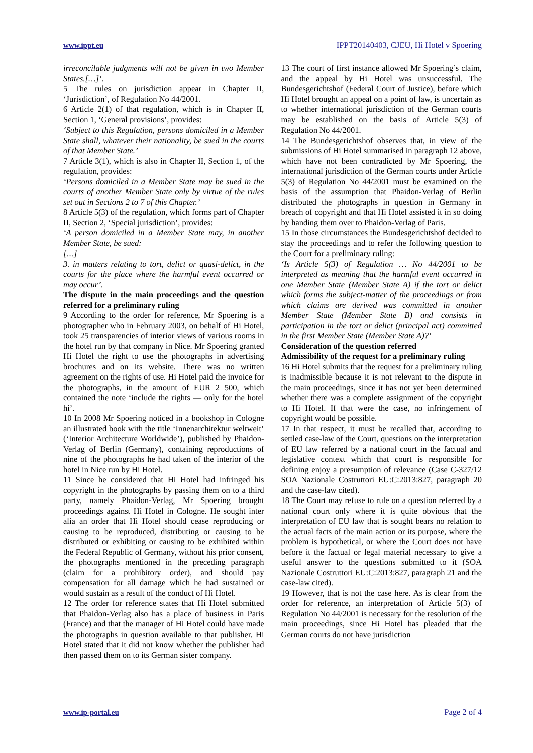www.ippt.eu IPPT20140403, CJEU, Hi Hotel v Spoering
irreconcilable judgments will not be given in two Member States.[…]’.
5 The rules on jurisdiction appear in Chapter II, ‘Jurisdiction’, of Regulation No 44/2001.
6 Article 2(1) of that regulation, which is in Chapter II, Section 1, ‘General provisions’, provides:
‘Subject to this Regulation, persons domiciled in a Member State shall, whatever their nationality, be sued in the courts of that Member State.’
7 Article 3(1), which is also in Chapter II, Section 1, of the regulation, provides:
‘Persons domiciled in a Member State may be sued in the courts of another Member State only by virtue of the rules set out in Sections 2 to 7 of this Chapter.’
8 Article 5(3) of the regulation, which forms part of Chapter II, Section 2, ‘Special jurisdiction’, provides:
‘A person domiciled in a Member State may, in another Member State, be sued:
[…]
3. in matters relating to tort, delict or quasi-delict, in the courts for the place where the harmful event occurred or may occur’.
The dispute in the main proceedings and the question referred for a preliminary ruling
9 According to the order for reference, Mr Spoering is a photographer who in February 2003, on behalf of Hi Hotel, took 25 transparencies of interior views of various rooms in the hotel run by that company in Nice. Mr Spoering granted Hi Hotel the right to use the photographs in advertising brochures and on its website. There was no written agreement on the rights of use. Hi Hotel paid the invoice for the photographs, in the amount of EUR 2 500, which contained the note ‘include the rights — only for the hotel hi’.
10 In 2008 Mr Spoering noticed in a bookshop in Cologne an illustrated book with the title ‘Innenarchitektur weltweit’ (‘Interior Architecture Worldwide’), published by Phaidon- Verlag of Berlin (Germany), containing reproductions of nine of the photographs he had taken of the interior of the hotel in Nice run by Hi Hotel.
11 Since he considered that Hi Hotel had infringed his copyright in the photographs by passing them on to a third party, namely Phaidon-Verlag, Mr Spoering brought proceedings against Hi Hotel in Cologne. He sought inter alia an order that Hi Hotel should cease reproducing or causing to be reproduced, distributing or causing to be distributed or exhibiting or causing to be exhibited within the Federal Republic of Germany, without his prior consent, the photographs mentioned in the preceding paragraph (claim for a prohibitory order), and should pay compensation for all damage which he had sustained or would sustain as a result of the conduct of Hi Hotel.
12 The order for reference states that Hi Hotel submitted that Phaidon-Verlag also has a place of business in Paris (France) and that the manager of Hi Hotel could have made the photographs in question available to that publisher. Hi Hotel stated that it did not know whether the publisher had then passed them on to its German sister company.
13 The court of first instance allowed Mr Spoering’s claim, and the appeal by Hi Hotel was unsuccessful. The Bundesgerichtshof (Federal Court of Justice), before which Hi Hotel brought an appeal on a point of law, is uncertain as to whether international jurisdiction of the German courts may be established on the basis of Article 5(3) of Regulation No 44/2001.
14 The Bundesgerichtshof observes that, in view of the submissions of Hi Hotel summarised in paragraph 12 above, which have not been contradicted by Mr Spoering, the international jurisdiction of the German courts under Article 5(3) of Regulation No 44/2001 must be examined on the basis of the assumption that Phaidon-Verlag of Berlin distributed the photographs in question in Germany in breach of copyright and that Hi Hotel assisted it in so doing by handing them over to Phaidon-Verlag of Paris.
15 In those circumstances the Bundesgerichtshof decided to stay the proceedings and to refer the following question to the Court for a preliminary ruling:
‘Is Article 5(3) of Regulation … No 44/2001 to be interpreted as meaning that the harmful event occurred in one Member State (Member State A) if the tort or delict which forms the subject-matter of the proceedings or from which claims are derived was committed in another Member State (Member State B) and consists in participation in the tort or delict (principal act) committed in the first Member State (Member State A)?’
Consideration of the question referred
Admissibility of the request for a preliminary ruling
16 Hi Hotel submits that the request for a preliminary ruling is inadmissible because it is not relevant to the dispute in the main proceedings, since it has not yet been determined whether there was a complete assignment of the copyright to Hi Hotel. If that were the case, no infringement of copyright would be possible.
17 In that respect, it must be recalled that, according to settled case-law of the Court, questions on the interpretation of EU law referred by a national court in the factual and legislative context which that court is responsible for defining enjoy a presumption of relevance (Case C-327/12 SOA Nazionale Costruttori EU:C:2013:827, paragraph 20 and the case-law cited).
18 The Court may refuse to rule on a question referred by a national court only where it is quite obvious that the interpretation of EU law that is sought bears no relation to the actual facts of the main action or its purpose, where the problem is hypothetical, or where the Court does not have before it the factual or legal material necessary to give a useful answer to the questions submitted to it (SOA Nazionale Costruttori EU:C:2013:827, paragraph 21 and the case-law cited).
19 However, that is not the case here. As is clear from the order for reference, an interpretation of Article 5(3) of Regulation No 44/2001 is necessary for the resolution of the main proceedings, since Hi Hotel has pleaded that the German courts do not have jurisdiction
www.ip-portal.eu Page 2 of 4